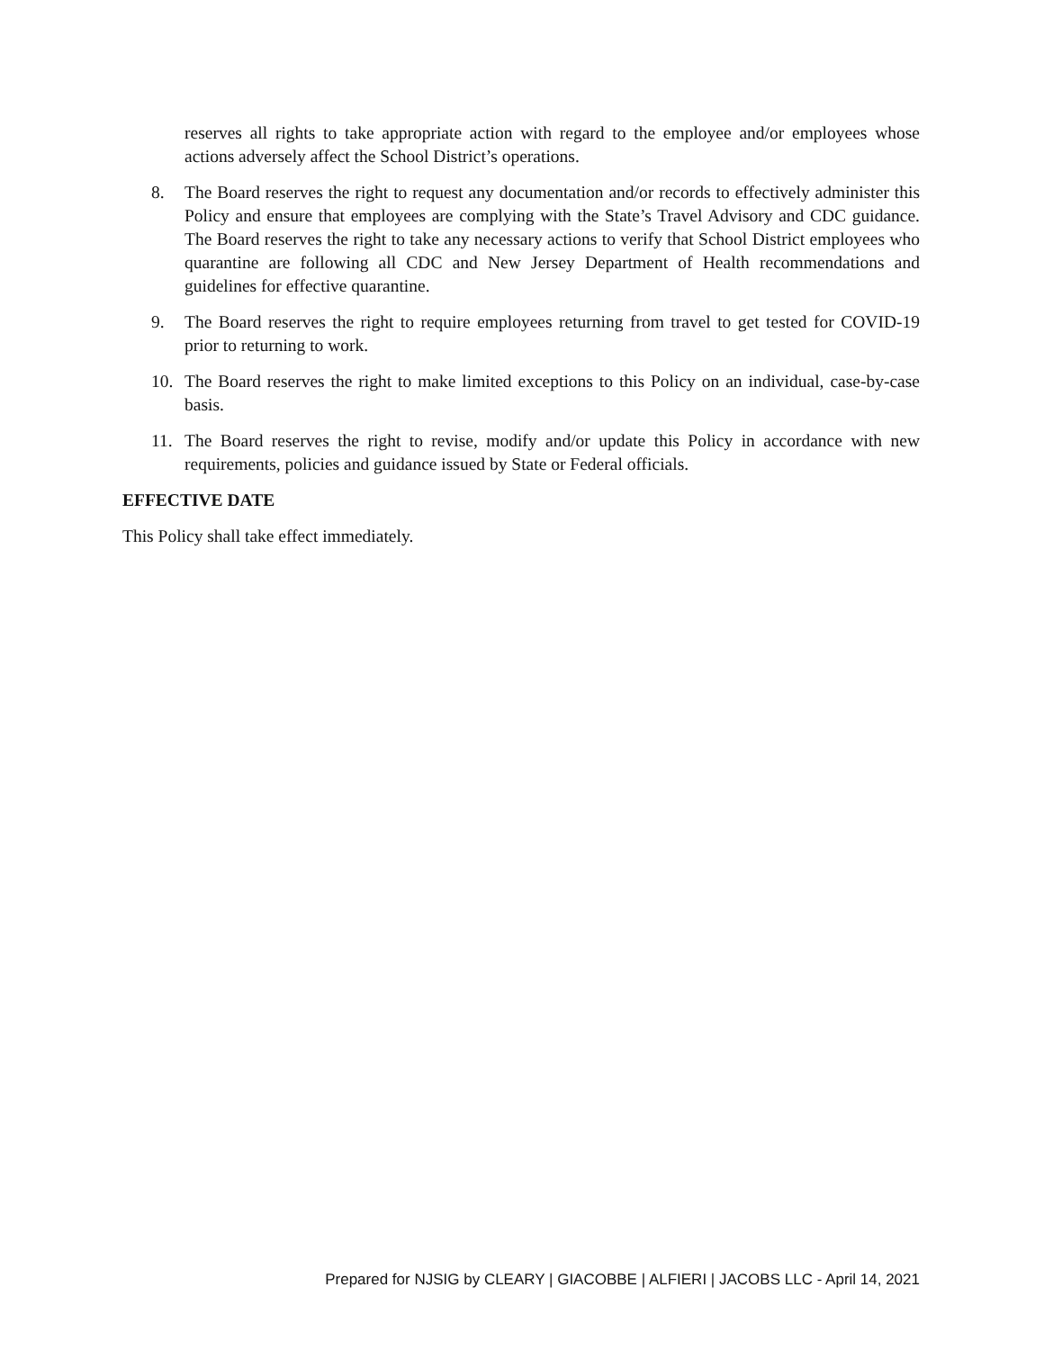reserves all rights to take appropriate action with regard to the employee and/or employees whose actions adversely affect the School District’s operations.
8. The Board reserves the right to request any documentation and/or records to effectively administer this Policy and ensure that employees are complying with the State’s Travel Advisory and CDC guidance. The Board reserves the right to take any necessary actions to verify that School District employees who quarantine are following all CDC and New Jersey Department of Health recommendations and guidelines for effective quarantine.
9. The Board reserves the right to require employees returning from travel to get tested for COVID-19 prior to returning to work.
10. The Board reserves the right to make limited exceptions to this Policy on an individual, case-by-case basis.
11. The Board reserves the right to revise, modify and/or update this Policy in accordance with new requirements, policies and guidance issued by State or Federal officials.
EFFECTIVE DATE
This Policy shall take effect immediately.
Prepared for NJSIG by CLEARY | GIACOBBE | ALFIERI | JACOBS LLC - April 14, 2021